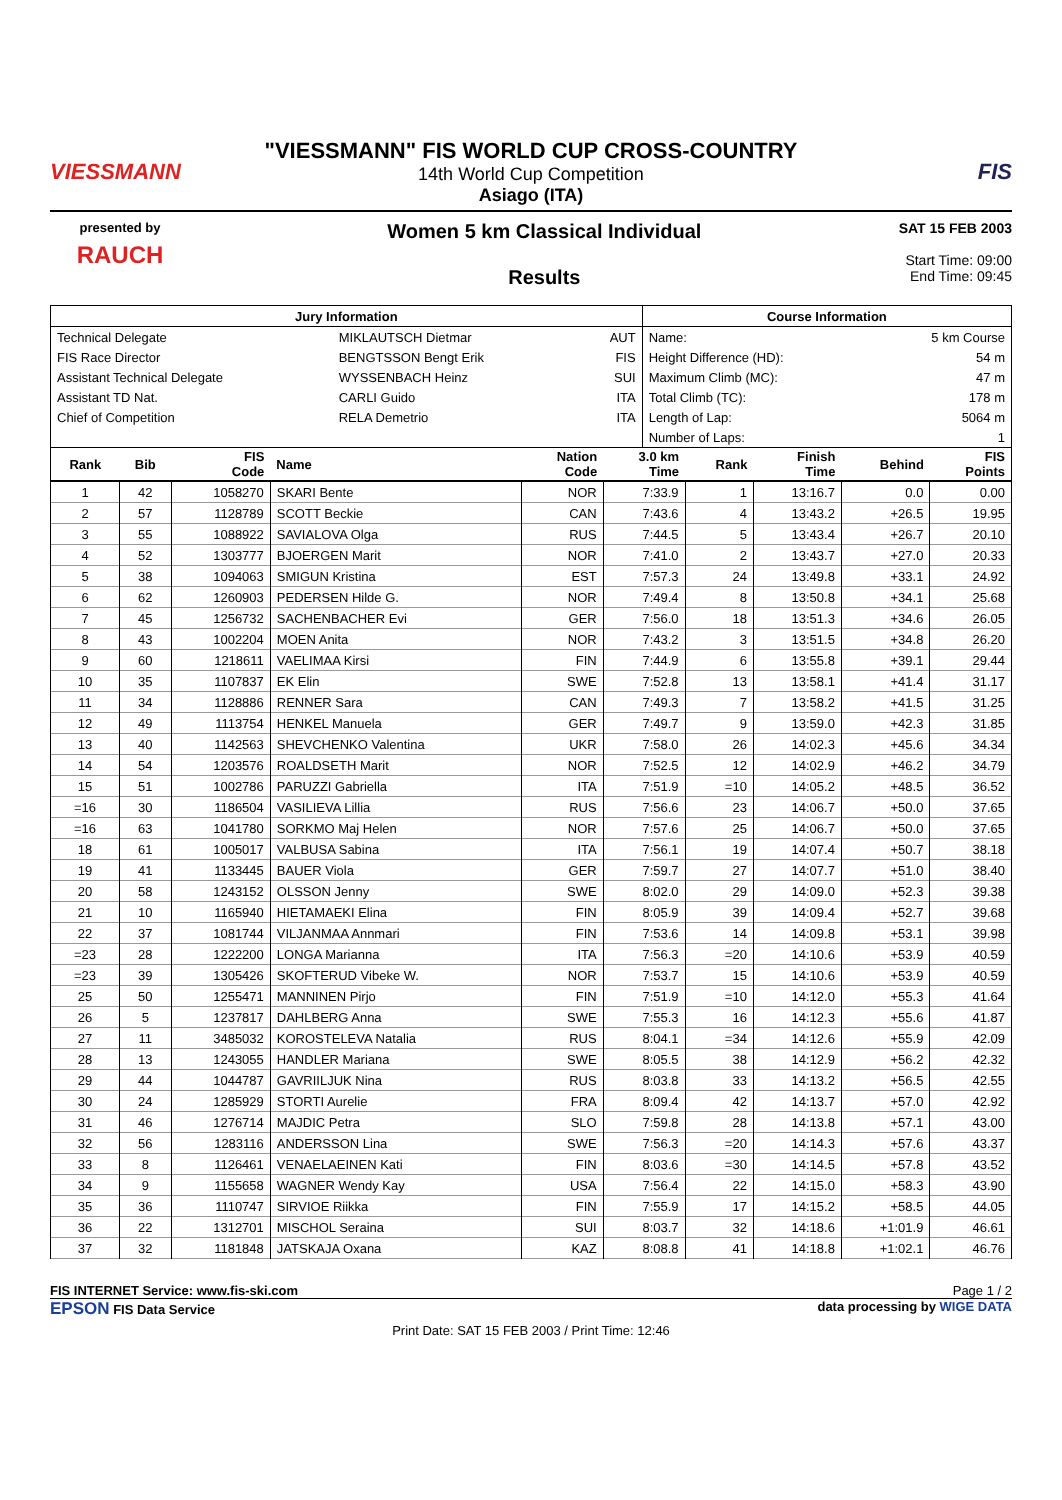VIESSMANN
"VIESSMANN" FIS WORLD CUP CROSS-COUNTRY
14th World Cup Competition
Asiago (ITA)
FIS
presented by
RAUCH
Women 5 km Classical Individual
Results
SAT 15 FEB 2003
Start Time: 09:00
End Time: 09:45
| Jury Information | | | Course Information | |
| --- | --- | --- | --- | --- |
| Technical Delegate | MIKLAUTSCH Dietmar | AUT | Name: | 5 km Course |
| FIS Race Director | BENGTSSON Bengt Erik | FIS | Height Difference (HD): | 54 m |
| Assistant Technical Delegate | WYSSENBACH Heinz | SUI | Maximum Climb (MC): | 47 m |
| Assistant TD Nat. | CARLI Guido | ITA | Total Climb (TC): | 178 m |
| Chief of Competition | RELA Demetrio | ITA | Length of Lap: | 5064 m |
| | | | Number of Laps: | 1 |
| Rank | Bib | FIS Code | Name | Nation Code | 3.0 km Time | Rank | Finish Time | Behind | FIS Points |
| --- | --- | --- | --- | --- | --- | --- | --- | --- | --- |
| 1 | 42 | 1058270 | SKARI Bente | NOR | 7:33.9 | 1 | 13:16.7 | 0.0 | 0.00 |
| 2 | 57 | 1128789 | SCOTT Beckie | CAN | 7:43.6 | 4 | 13:43.2 | +26.5 | 19.95 |
| 3 | 55 | 1088922 | SAVIALOVA Olga | RUS | 7:44.5 | 5 | 13:43.4 | +26.7 | 20.10 |
| 4 | 52 | 1303777 | BJOERGEN Marit | NOR | 7:41.0 | 2 | 13:43.7 | +27.0 | 20.33 |
| 5 | 38 | 1094063 | SMIGUN Kristina | EST | 7:57.3 | 24 | 13:49.8 | +33.1 | 24.92 |
| 6 | 62 | 1260903 | PEDERSEN Hilde G. | NOR | 7:49.4 | 8 | 13:50.8 | +34.1 | 25.68 |
| 7 | 45 | 1256732 | SACHENBACHER Evi | GER | 7:56.0 | 18 | 13:51.3 | +34.6 | 26.05 |
| 8 | 43 | 1002204 | MOEN Anita | NOR | 7:43.2 | 3 | 13:51.5 | +34.8 | 26.20 |
| 9 | 60 | 1218611 | VAELIMAA Kirsi | FIN | 7:44.9 | 6 | 13:55.8 | +39.1 | 29.44 |
| 10 | 35 | 1107837 | EK Elin | SWE | 7:52.8 | 13 | 13:58.1 | +41.4 | 31.17 |
| 11 | 34 | 1128886 | RENNER Sara | CAN | 7:49.3 | 7 | 13:58.2 | +41.5 | 31.25 |
| 12 | 49 | 1113754 | HENKEL Manuela | GER | 7:49.7 | 9 | 13:59.0 | +42.3 | 31.85 |
| 13 | 40 | 1142563 | SHEVCHENKO Valentina | UKR | 7:58.0 | 26 | 14:02.3 | +45.6 | 34.34 |
| 14 | 54 | 1203576 | ROALDSETH Marit | NOR | 7:52.5 | 12 | 14:02.9 | +46.2 | 34.79 |
| 15 | 51 | 1002786 | PARUZZI Gabriella | ITA | 7:51.9 | =10 | 14:05.2 | +48.5 | 36.52 |
| =16 | 30 | 1186504 | VASILIEVA Lillia | RUS | 7:56.6 | 23 | 14:06.7 | +50.0 | 37.65 |
| =16 | 63 | 1041780 | SORKMO Maj Helen | NOR | 7:57.6 | 25 | 14:06.7 | +50.0 | 37.65 |
| 18 | 61 | 1005017 | VALBUSA Sabina | ITA | 7:56.1 | 19 | 14:07.4 | +50.7 | 38.18 |
| 19 | 41 | 1133445 | BAUER Viola | GER | 7:59.7 | 27 | 14:07.7 | +51.0 | 38.40 |
| 20 | 58 | 1243152 | OLSSON Jenny | SWE | 8:02.0 | 29 | 14:09.0 | +52.3 | 39.38 |
| 21 | 10 | 1165940 | HIETAMAEKI Elina | FIN | 8:05.9 | 39 | 14:09.4 | +52.7 | 39.68 |
| 22 | 37 | 1081744 | VILJANMAA Annmari | FIN | 7:53.6 | 14 | 14:09.8 | +53.1 | 39.98 |
| =23 | 28 | 1222200 | LONGA Marianna | ITA | 7:56.3 | =20 | 14:10.6 | +53.9 | 40.59 |
| =23 | 39 | 1305426 | SKOFTERUD Vibeke W. | NOR | 7:53.7 | 15 | 14:10.6 | +53.9 | 40.59 |
| 25 | 50 | 1255471 | MANNINEN Pirjo | FIN | 7:51.9 | =10 | 14:12.0 | +55.3 | 41.64 |
| 26 | 5 | 1237817 | DAHLBERG Anna | SWE | 7:55.3 | 16 | 14:12.3 | +55.6 | 41.87 |
| 27 | 11 | 3485032 | KOROSTELEVA Natalia | RUS | 8:04.1 | =34 | 14:12.6 | +55.9 | 42.09 |
| 28 | 13 | 1243055 | HANDLER Mariana | SWE | 8:05.5 | 38 | 14:12.9 | +56.2 | 42.32 |
| 29 | 44 | 1044787 | GAVRIILJUK Nina | RUS | 8:03.8 | 33 | 14:13.2 | +56.5 | 42.55 |
| 30 | 24 | 1285929 | STORTI Aurelie | FRA | 8:09.4 | 42 | 14:13.7 | +57.0 | 42.92 |
| 31 | 46 | 1276714 | MAJDIC Petra | SLO | 7:59.8 | 28 | 14:13.8 | +57.1 | 43.00 |
| 32 | 56 | 1283116 | ANDERSSON Lina | SWE | 7:56.3 | =20 | 14:14.3 | +57.6 | 43.37 |
| 33 | 8 | 1126461 | VENAELAEINEN Kati | FIN | 8:03.6 | =30 | 14:14.5 | +57.8 | 43.52 |
| 34 | 9 | 1155658 | WAGNER Wendy Kay | USA | 7:56.4 | 22 | 14:15.0 | +58.3 | 43.90 |
| 35 | 36 | 1110747 | SIRVIOE Riikka | FIN | 7:55.9 | 17 | 14:15.2 | +58.5 | 44.05 |
| 36 | 22 | 1312701 | MISCHOL Seraina | SUI | 8:03.7 | 32 | 14:18.6 | +1:01.9 | 46.61 |
| 37 | 32 | 1181848 | JATSKAJA Oxana | KAZ | 8:08.8 | 41 | 14:18.8 | +1:02.1 | 46.76 |
FIS INTERNET Service: www.fis-ski.com Page 1 / 2
EPSON FIS Data Service data processing by WIGE DATA
Print Date: SAT 15 FEB 2003 / Print Time: 12:46